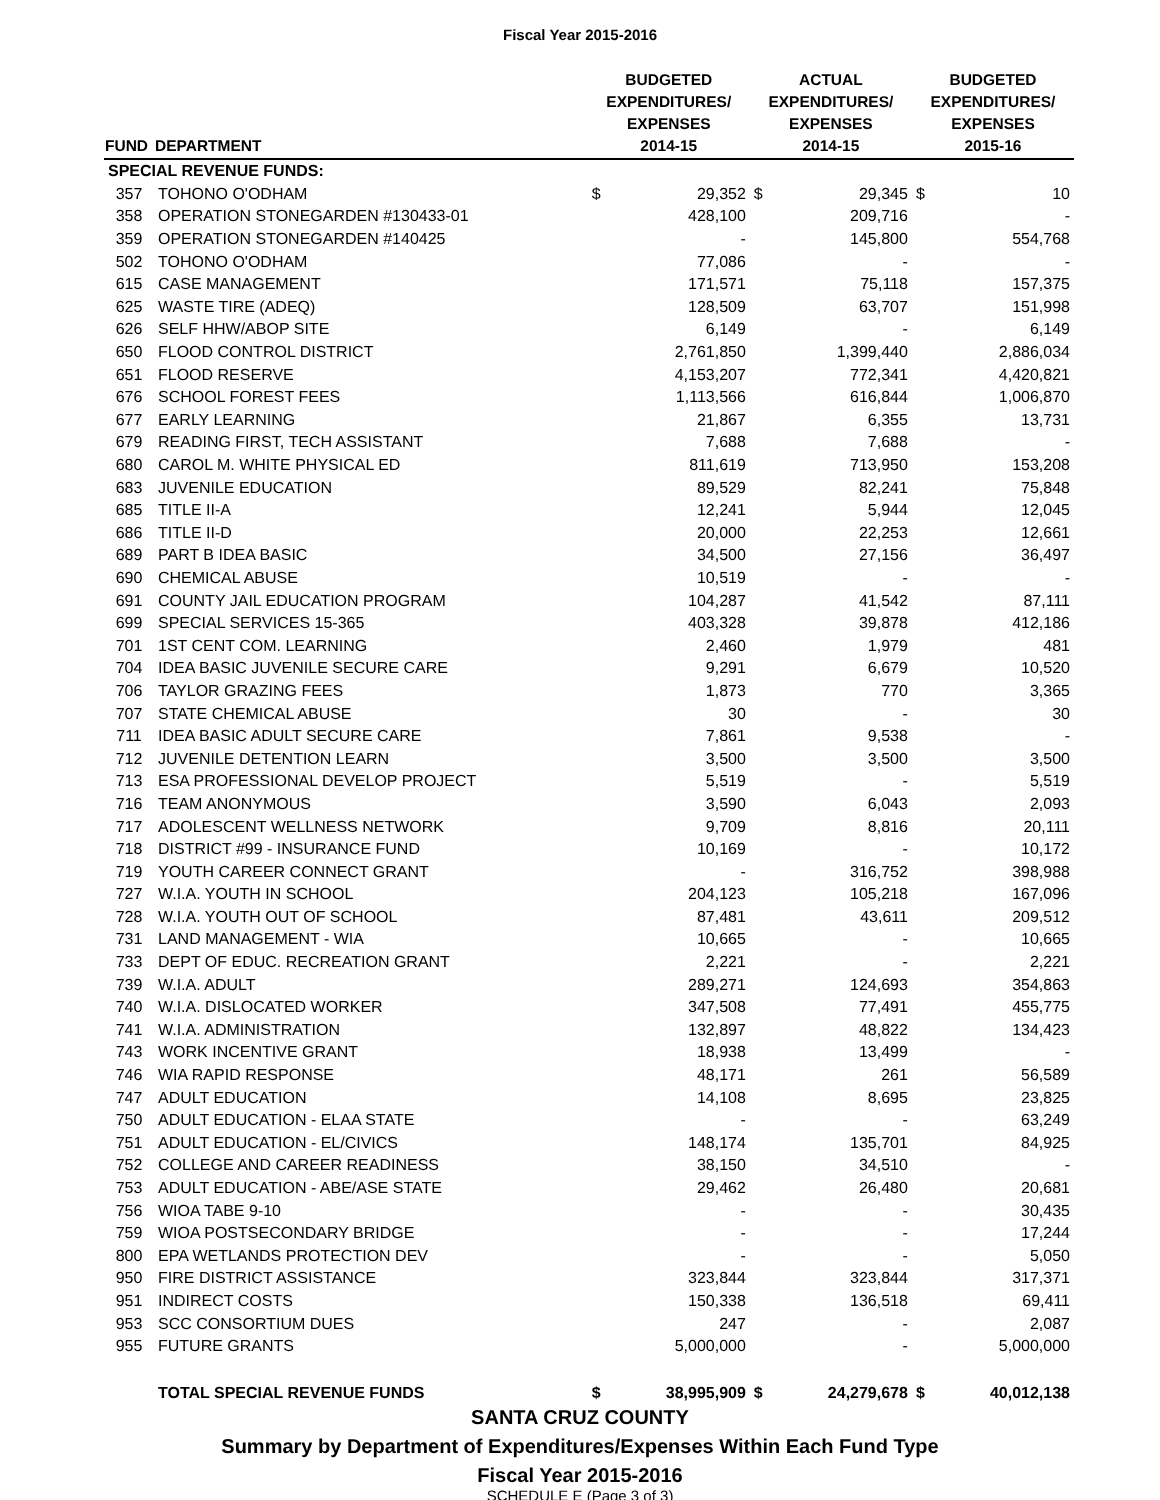Fiscal Year 2015-2016
| FUND | DEPARTMENT | BUDGETED EXPENDITURES/ EXPENSES 2014-15 | | ACTUAL EXPENDITURES/ EXPENSES 2014-15 | | BUDGETED EXPENDITURES/ EXPENSES 2015-16 | |
| --- | --- | --- | --- | --- | --- | --- | --- |
| SPECIAL REVENUE FUNDS: | | | | | | | |
| 357 | TOHONO O'ODHAM | $ | 29,352 | $ | 29,345 | $ | 10 |
| 358 | OPERATION STONEGARDEN #130433-01 | | 428,100 | | 209,716 | | - |
| 359 | OPERATION STONEGARDEN #140425 | | - | | 145,800 | | 554,768 |
| 502 | TOHONO O'ODHAM | | 77,086 | | - | | - |
| 615 | CASE MANAGEMENT | | 171,571 | | 75,118 | | 157,375 |
| 625 | WASTE TIRE (ADEQ) | | 128,509 | | 63,707 | | 151,998 |
| 626 | SELF HHW/ABOP SITE | | 6,149 | | - | | 6,149 |
| 650 | FLOOD CONTROL DISTRICT | | 2,761,850 | | 1,399,440 | | 2,886,034 |
| 651 | FLOOD RESERVE | | 4,153,207 | | 772,341 | | 4,420,821 |
| 676 | SCHOOL FOREST FEES | | 1,113,566 | | 616,844 | | 1,006,870 |
| 677 | EARLY LEARNING | | 21,867 | | 6,355 | | 13,731 |
| 679 | READING FIRST, TECH ASSISTANT | | 7,688 | | 7,688 | | - |
| 680 | CAROL M. WHITE PHYSICAL ED | | 811,619 | | 713,950 | | 153,208 |
| 683 | JUVENILE EDUCATION | | 89,529 | | 82,241 | | 75,848 |
| 685 | TITLE II-A | | 12,241 | | 5,944 | | 12,045 |
| 686 | TITLE II-D | | 20,000 | | 22,253 | | 12,661 |
| 689 | PART B IDEA BASIC | | 34,500 | | 27,156 | | 36,497 |
| 690 | CHEMICAL ABUSE | | 10,519 | | - | | - |
| 691 | COUNTY JAIL EDUCATION PROGRAM | | 104,287 | | 41,542 | | 87,111 |
| 699 | SPECIAL SERVICES 15-365 | | 403,328 | | 39,878 | | 412,186 |
| 701 | 1ST CENT COM. LEARNING | | 2,460 | | 1,979 | | 481 |
| 704 | IDEA BASIC JUVENILE SECURE CARE | | 9,291 | | 6,679 | | 10,520 |
| 706 | TAYLOR GRAZING FEES | | 1,873 | | 770 | | 3,365 |
| 707 | STATE CHEMICAL ABUSE | | 30 | | - | | 30 |
| 711 | IDEA BASIC ADULT SECURE CARE | | 7,861 | | 9,538 | | - |
| 712 | JUVENILE DETENTION LEARN | | 3,500 | | 3,500 | | 3,500 |
| 713 | ESA PROFESSIONAL DEVELOP PROJECT | | 5,519 | | - | | 5,519 |
| 716 | TEAM ANONYMOUS | | 3,590 | | 6,043 | | 2,093 |
| 717 | ADOLESCENT WELLNESS NETWORK | | 9,709 | | 8,816 | | 20,111 |
| 718 | DISTRICT #99 - INSURANCE FUND | | 10,169 | | - | | 10,172 |
| 719 | YOUTH CAREER CONNECT GRANT | | - | | 316,752 | | 398,988 |
| 727 | W.I.A. YOUTH IN SCHOOL | | 204,123 | | 105,218 | | 167,096 |
| 728 | W.I.A. YOUTH OUT OF SCHOOL | | 87,481 | | 43,611 | | 209,512 |
| 731 | LAND MANAGEMENT - WIA | | 10,665 | | - | | 10,665 |
| 733 | DEPT OF EDUC. RECREATION GRANT | | 2,221 | | - | | 2,221 |
| 739 | W.I.A. ADULT | | 289,271 | | 124,693 | | 354,863 |
| 740 | W.I.A. DISLOCATED WORKER | | 347,508 | | 77,491 | | 455,775 |
| 741 | W.I.A. ADMINISTRATION | | 132,897 | | 48,822 | | 134,423 |
| 743 | WORK INCENTIVE GRANT | | 18,938 | | 13,499 | | - |
| 746 | WIA RAPID RESPONSE | | 48,171 | | 261 | | 56,589 |
| 747 | ADULT EDUCATION | | 14,108 | | 8,695 | | 23,825 |
| 750 | ADULT EDUCATION - ELAA STATE | | - | | - | | 63,249 |
| 751 | ADULT EDUCATION - EL/CIVICS | | 148,174 | | 135,701 | | 84,925 |
| 752 | COLLEGE AND CAREER READINESS | | 38,150 | | 34,510 | | - |
| 753 | ADULT EDUCATION - ABE/ASE STATE | | 29,462 | | 26,480 | | 20,681 |
| 756 | WIOA TABE 9-10 | | - | | - | | 30,435 |
| 759 | WIOA POSTSECONDARY BRIDGE | | - | | - | | 17,244 |
| 800 | EPA WETLANDS PROTECTION DEV | | - | | - | | 5,050 |
| 950 | FIRE DISTRICT ASSISTANCE | | 323,844 | | 323,844 | | 317,371 |
| 951 | INDIRECT COSTS | | 150,338 | | 136,518 | | 69,411 |
| 953 | SCC CONSORTIUM DUES | | 247 | | - | | 2,087 |
| 955 | FUTURE GRANTS | | 5,000,000 | | - | | 5,000,000 |
| | TOTAL SPECIAL REVENUE FUNDS | $ | 38,995,909 | $ | 24,279,678 | $ | 40,012,138 |
SANTA CRUZ COUNTY
Summary by Department of Expenditures/Expenses Within Each Fund Type
Fiscal Year 2015-2016
SCHEDULE E (Page 3 of 3)